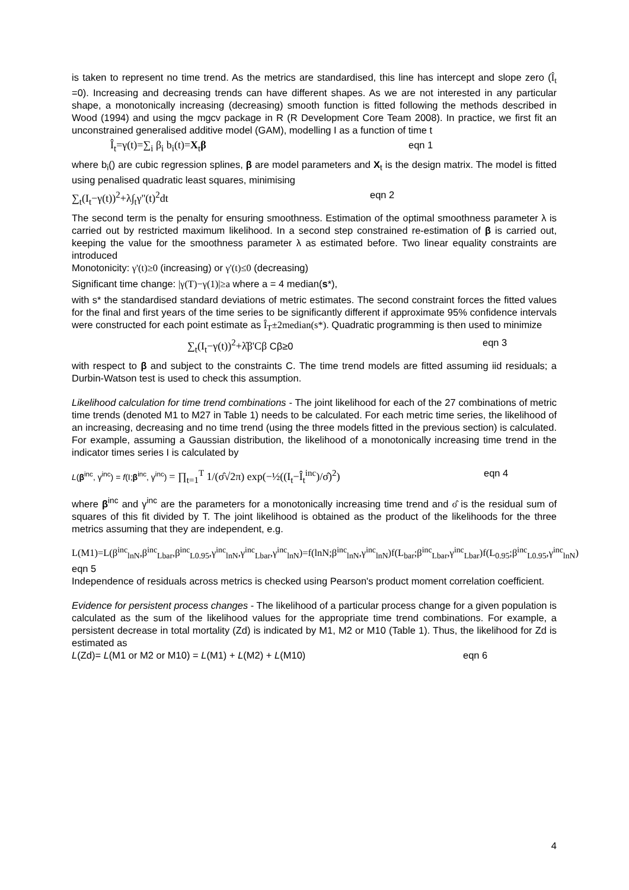is taken to represent no time trend. As the metrics are standardised, this line has intercept and slope zero (Î<sub>t</sub> =0). Increasing and decreasing trends can have different shapes. As we are not interested in any particular shape, a monotonically increasing (decreasing) smooth function is fitted following the methods described in Wood (1994) and using the mgcv package in R (R Development Core Team 2008). In practice, we first fit an unconstrained generalised additive model (GAM), modelling I as a function of time t
Î<sub>t</sub>=γ(t)=∑<sub>i</sub> β<sub>i</sub> b<sub>i</sub>(t)=X<sub>t</sub>β eqn 1
where b<sub>i</sub>() are cubic regression splines, β are model parameters and X<sub>t</sub> is the design matrix. The model is fitted using penalised quadratic least squares, minimising
∑<sub>t</sub>(I<sub>t</sub>−γ(t))<sup>2</sup>+λ∫<sub>t</sub>γ''(t)<sup>2</sup>dt eqn 2
The second term is the penalty for ensuring smoothness. Estimation of the optimal smoothness parameter λ is carried out by restricted maximum likelihood. In a second step constrained re-estimation of β is carried out, keeping the value for the smoothness parameter λ as estimated before. Two linear equality constraints are introduced
Monotonicity: γ'(t)≥0 (increasing) or γ'(t)≤0 (decreasing)
Significant time change: |γ(T)−γ(1)|≥a where a = 4 median(s*),
with s* the standardised standard deviations of metric estimates. The second constraint forces the fitted values for the final and first years of the time series to be significantly different if approximate 95% confidence intervals were constructed for each point estimate as Î<sub>T</sub>±2median(s*). Quadratic programming is then used to minimize
∑<sub>t</sub>(I<sub>t</sub>−γ(t))<sup>2</sup>+λ̂β'Cβ Cβ≥0 eqn 3
with respect to β and subject to the constraints C. The time trend models are fitted assuming iid residuals; a Durbin-Watson test is used to check this assumption.
Likelihood calculation for time trend combinations - The joint likelihood for each of the 27 combinations of metric time trends (denoted M1 to M27 in Table 1) needs to be calculated. For each metric time series, the likelihood of an increasing, decreasing and no time trend (using the three models fitted in the previous section) is calculated. For example, assuming a Gaussian distribution, the likelihood of a monotonically increasing time trend in the indicator times series I is calculated by
L(β<sup>inc</sup>, γ<sup>inc</sup>) = f(I;β<sup>inc</sup>, γ<sup>inc</sup>) = ∏<sub>t=1</sub><sup>T</sup> 1/(σ̂√2π) exp(−½((I<sub>t</sub>−Î<sub>t</sub><sup>inc</sup>)/σ̂)<sup>2</sup>) eqn 4
where β<sup>inc</sup> and γ<sup>inc</sup> are the parameters for a monotonically increasing time trend and σ̂ is the residual sum of squares of this fit divided by T. The joint likelihood is obtained as the product of the likelihoods for the three metrics assuming that they are independent, e.g.
L(M1)=L(β<sup>inc</sup><sub>lnN</sub>,β<sup>inc</sup><sub>Lbar</sub>,β<sup>inc</sup><sub>L0.95</sub>,γ<sup>inc</sup><sub>lnN</sub>,γ<sup>inc</sup><sub>Lbar</sub>,γ<sup>inc</sup><sub>lnN</sub>)=f(lnN;β<sup>inc</sup><sub>lnN</sub>,γ<sup>inc</sup><sub>lnN</sub>)f(L<sub>bar</sub>;β<sup>inc</sup><sub>Lbar</sub>,γ<sup>inc</sup><sub>Lbar</sub>)f(L<sub>0.95</sub>;β<sup>inc</sup><sub>L0.95</sub>,γ<sup>inc</sup><sub>lnN</sub>) eqn 5
Independence of residuals across metrics is checked using Pearson's product moment correlation coefficient.
Evidence for persistent process changes - The likelihood of a particular process change for a given population is calculated as the sum of the likelihood values for the appropriate time trend combinations. For example, a persistent decrease in total mortality (Zd) is indicated by M1, M2 or M10 (Table 1). Thus, the likelihood for Zd is estimated as
L(Zd)= L(M1 or M2 or M10) = L(M1) + L(M2) + L(M10) eqn 6
4